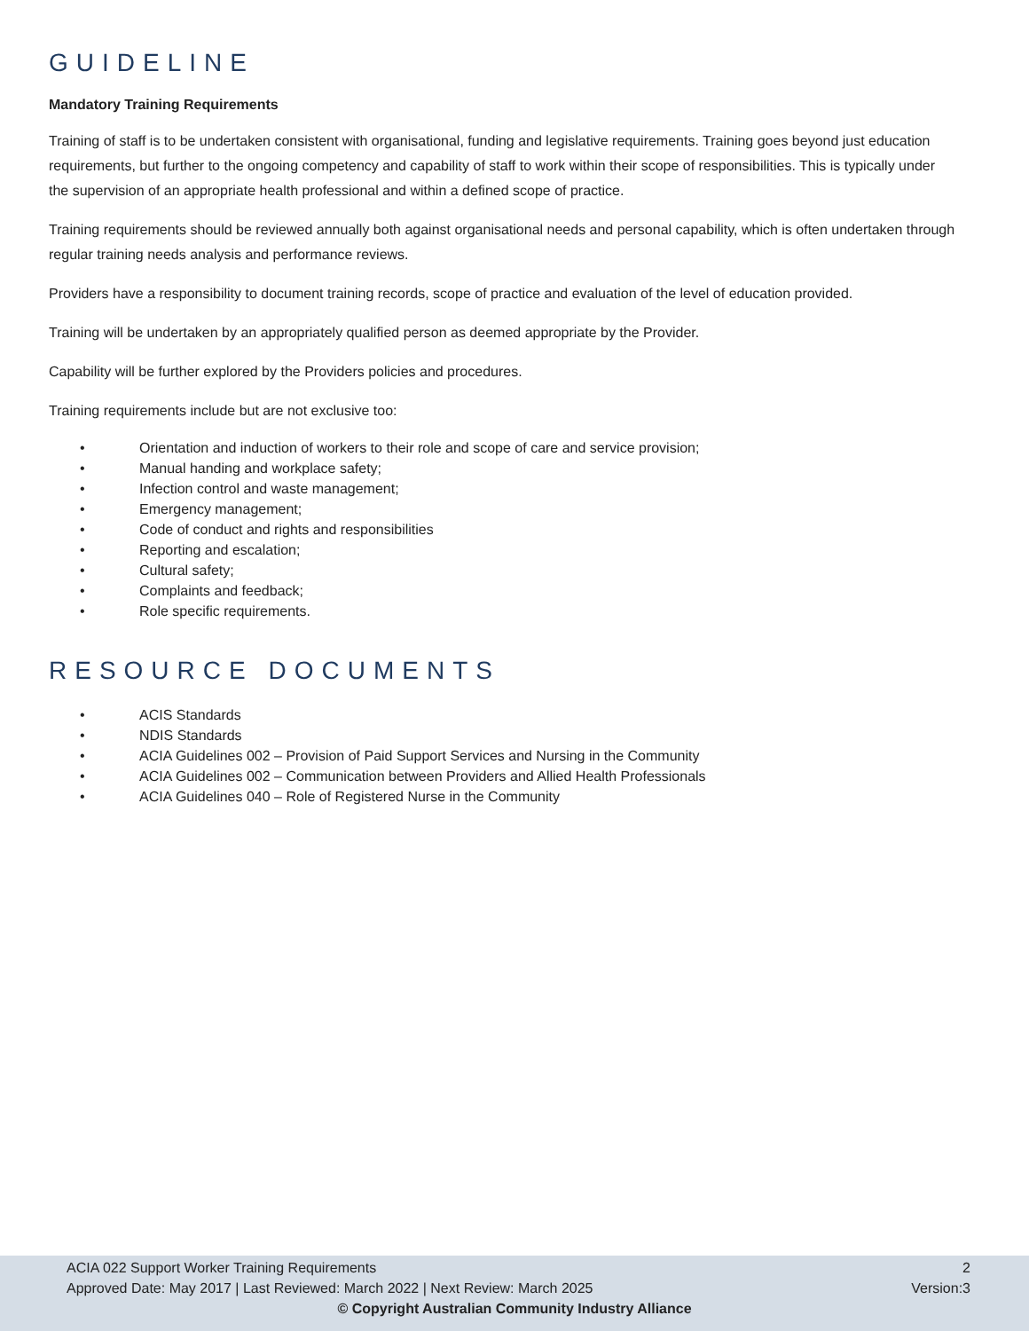GUIDELINE
Mandatory Training Requirements
Training of staff is to be undertaken consistent with organisational, funding and legislative requirements. Training goes beyond just education requirements, but further to the ongoing competency and capability of staff to work within their scope of responsibilities. This is typically under the supervision of an appropriate health professional and within a defined scope of practice.
Training requirements should be reviewed annually both against organisational needs and personal capability, which is often undertaken through regular training needs analysis and performance reviews.
Providers have a responsibility to document training records, scope of practice and evaluation of the level of education provided.
Training will be undertaken by an appropriately qualified person as deemed appropriate by the Provider.
Capability will be further explored by the Providers policies and procedures.
Training requirements include but are not exclusive too:
• Orientation and induction of workers to their role and scope of care and service provision;
• Manual handing and workplace safety;
• Infection control and waste management;
• Emergency management;
• Code of conduct and rights and responsibilities
• Reporting and escalation;
• Cultural safety;
• Complaints and feedback;
• Role specific requirements.
RESOURCE DOCUMENTS
• ACIS Standards
• NDIS Standards
• ACIA Guidelines 002 – Provision of Paid Support Services and Nursing in the Community
• ACIA Guidelines 002 – Communication between Providers and Allied Health Professionals
• ACIA Guidelines 040 – Role of Registered Nurse in the Community
ACIA 022 Support Worker Training Requirements 2
Approved Date: May 2017 | Last Reviewed: March 2022 | Next Review: March 2025 Version:3
© Copyright Australian Community Industry Alliance